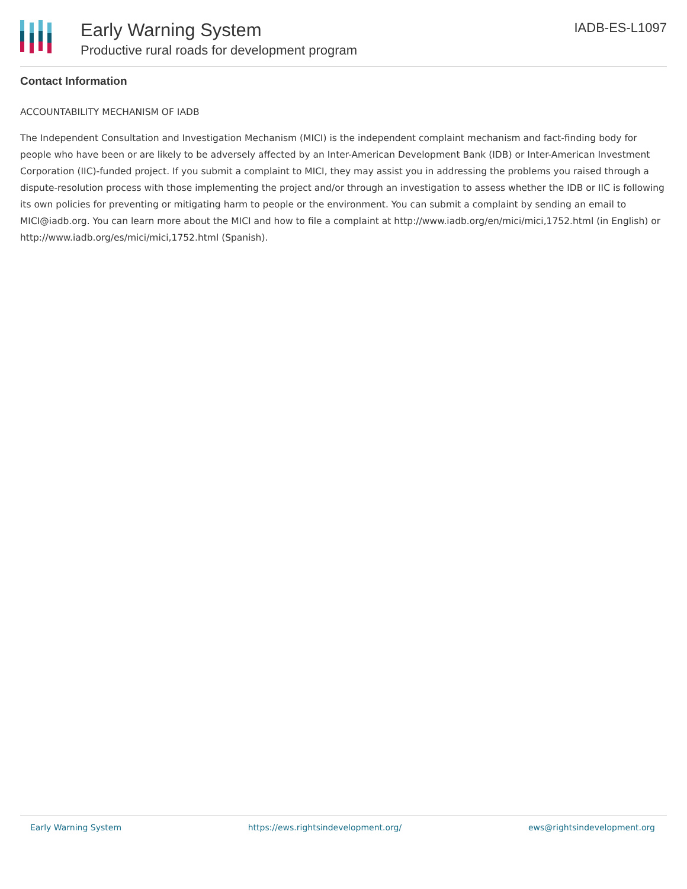Early Warning System
Productive rural roads for development program
IADB-ES-L1097
Contact Information
ACCOUNTABILITY MECHANISM OF IADB
The Independent Consultation and Investigation Mechanism (MICI) is the independent complaint mechanism and fact-finding body for people who have been or are likely to be adversely affected by an Inter-American Development Bank (IDB) or Inter-American Investment Corporation (IIC)-funded project. If you submit a complaint to MICI, they may assist you in addressing the problems you raised through a dispute-resolution process with those implementing the project and/or through an investigation to assess whether the IDB or IIC is following its own policies for preventing or mitigating harm to people or the environment. You can submit a complaint by sending an email to MICI@iadb.org. You can learn more about the MICI and how to file a complaint at http://www.iadb.org/en/mici/mici,1752.html (in English) or http://www.iadb.org/es/mici/mici,1752.html (Spanish).
Early Warning System https://ews.rightsindevelopment.org/ ews@rightsindevelopment.org